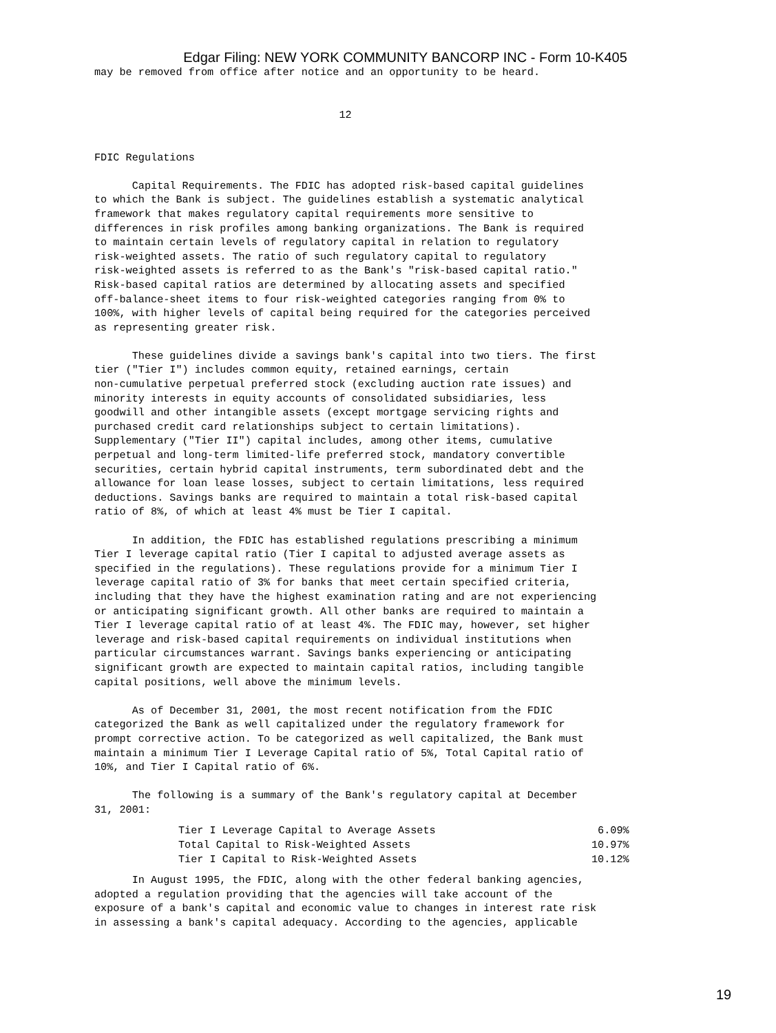Edgar Filing: NEW YORK COMMUNITY BANCORP INC - Form 10-K405
may be removed from office after notice and an opportunity to be heard.


                                       12


FDIC Regulations

      Capital Requirements. The FDIC has adopted risk-based capital guidelines
to which the Bank is subject. The guidelines establish a systematic analytical
framework that makes regulatory capital requirements more sensitive to
differences in risk profiles among banking organizations. The Bank is required
to maintain certain levels of regulatory capital in relation to regulatory
risk-weighted assets. The ratio of such regulatory capital to regulatory
risk-weighted assets is referred to as the Bank's "risk-based capital ratio."
Risk-based capital ratios are determined by allocating assets and specified
off-balance-sheet items to four risk-weighted categories ranging from 0% to
100%, with higher levels of capital being required for the categories perceived
as representing greater risk.

      These guidelines divide a savings bank's capital into two tiers. The first
tier ("Tier I") includes common equity, retained earnings, certain
non-cumulative perpetual preferred stock (excluding auction rate issues) and
minority interests in equity accounts of consolidated subsidiaries, less
goodwill and other intangible assets (except mortgage servicing rights and
purchased credit card relationships subject to certain limitations).
Supplementary ("Tier II") capital includes, among other items, cumulative
perpetual and long-term limited-life preferred stock, mandatory convertible
securities, certain hybrid capital instruments, term subordinated debt and the
allowance for loan lease losses, subject to certain limitations, less required
deductions. Savings banks are required to maintain a total risk-based capital
ratio of 8%, of which at least 4% must be Tier I capital.

      In addition, the FDIC has established regulations prescribing a minimum
Tier I leverage capital ratio (Tier I capital to adjusted average assets as
specified in the regulations). These regulations provide for a minimum Tier I
leverage capital ratio of 3% for banks that meet certain specified criteria,
including that they have the highest examination rating and are not experiencing
or anticipating significant growth. All other banks are required to maintain a
Tier I leverage capital ratio of at least 4%. The FDIC may, however, set higher
leverage and risk-based capital requirements on individual institutions when
particular circumstances warrant. Savings banks experiencing or anticipating
significant growth are expected to maintain capital ratios, including tangible
capital positions, well above the minimum levels.

      As of December 31, 2001, the most recent notification from the FDIC
categorized the Bank as well capitalized under the regulatory framework for
prompt corrective action. To be categorized as well capitalized, the Bank must
maintain a minimum Tier I Leverage Capital ratio of 5%, Total Capital ratio of
10%, and Tier I Capital ratio of 6%.

      The following is a summary of the Bank's regulatory capital at December
31, 2001:
| Tier I Leverage Capital to Average Assets | 6.09% |
| Total Capital to Risk-Weighted Assets | 10.97% |
| Tier I Capital to Risk-Weighted Assets | 10.12% |
      In August 1995, the FDIC, along with the other federal banking agencies,
adopted a regulation providing that the agencies will take account of the
exposure of a bank's capital and economic value to changes in interest rate risk
in assessing a bank's capital adequacy. According to the agencies, applicable
19